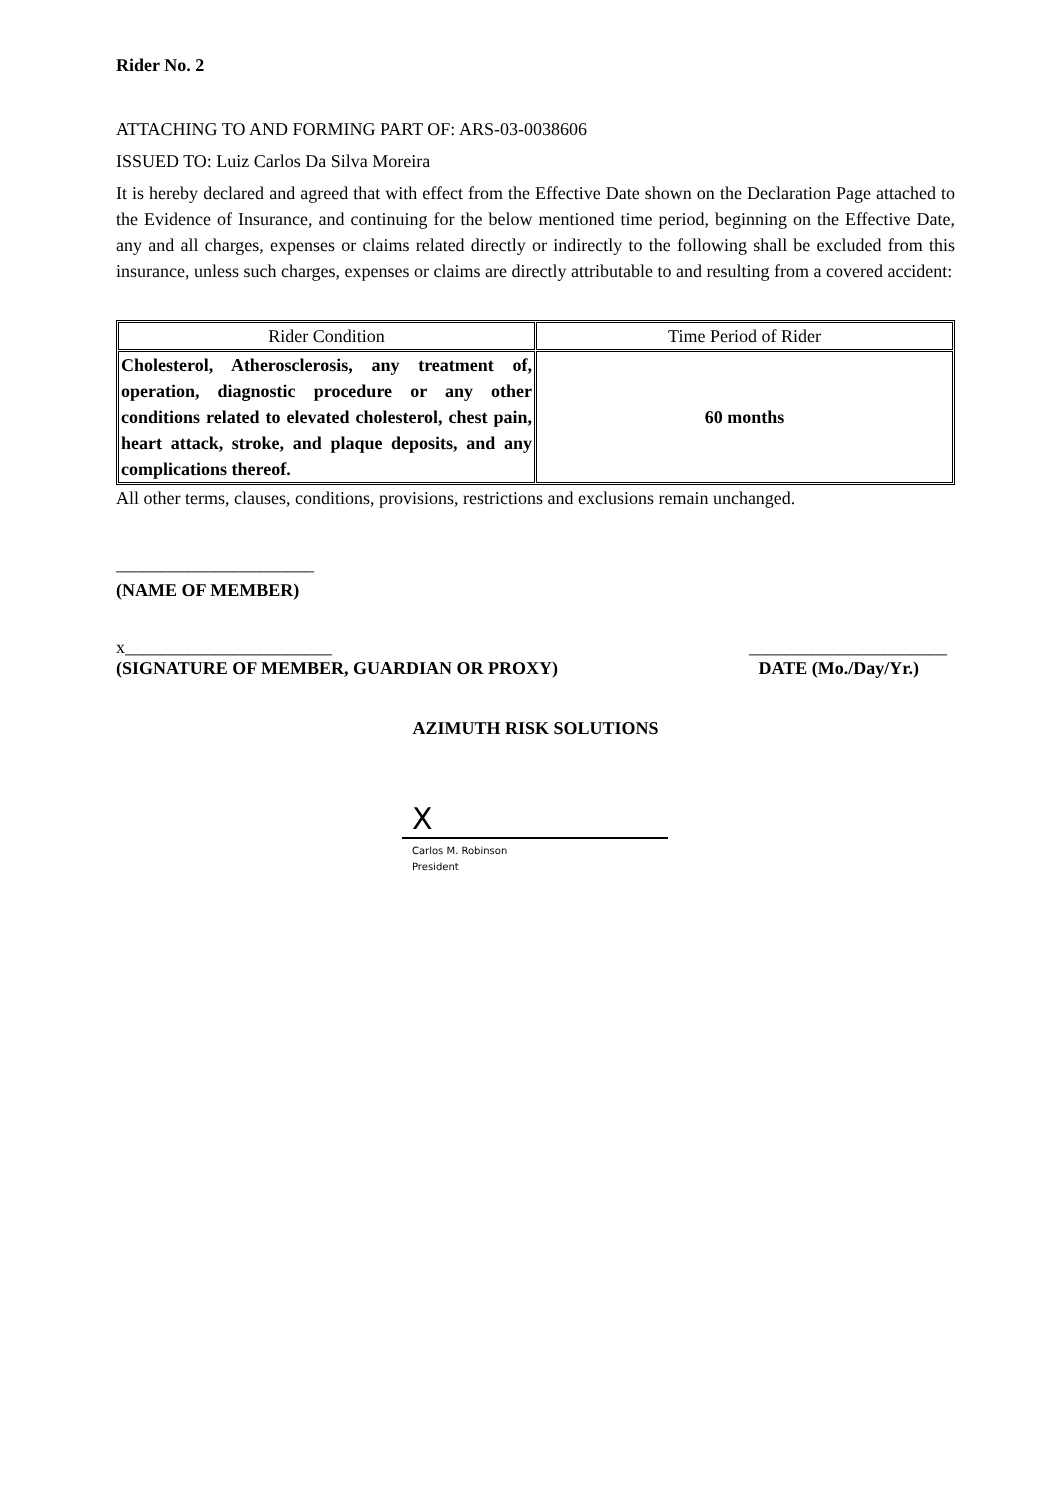Rider No. 2
ATTACHING TO AND FORMING PART OF: ARS-03-0038606
ISSUED TO: Luiz Carlos Da Silva Moreira
It is hereby declared and agreed that with effect from the Effective Date shown on the Declaration Page attached to the Evidence of Insurance, and continuing for the below mentioned time period, beginning on the Effective Date, any and all charges, expenses or claims related directly or indirectly to the following shall be excluded from this insurance, unless such charges, expenses or claims are directly attributable to and resulting from a covered accident:
| Rider Condition | Time Period of Rider |
| Cholesterol, Atherosclerosis, any treatment of, operation, diagnostic procedure or any other conditions related to elevated cholesterol, chest pain, heart attack, stroke, and plaque deposits, and any complications thereof. | 60 months |
All other terms, clauses, conditions, provisions, restrictions and exclusions remain unchanged.
______________________
(NAME OF MEMBER)
x_______________________ ______________________
(SIGNATURE OF MEMBER, GUARDIAN OR PROXY) DATE (Mo./Day/Yr.)
AZIMUTH RISK SOLUTIONS
X
Carlos M. Robinson
President